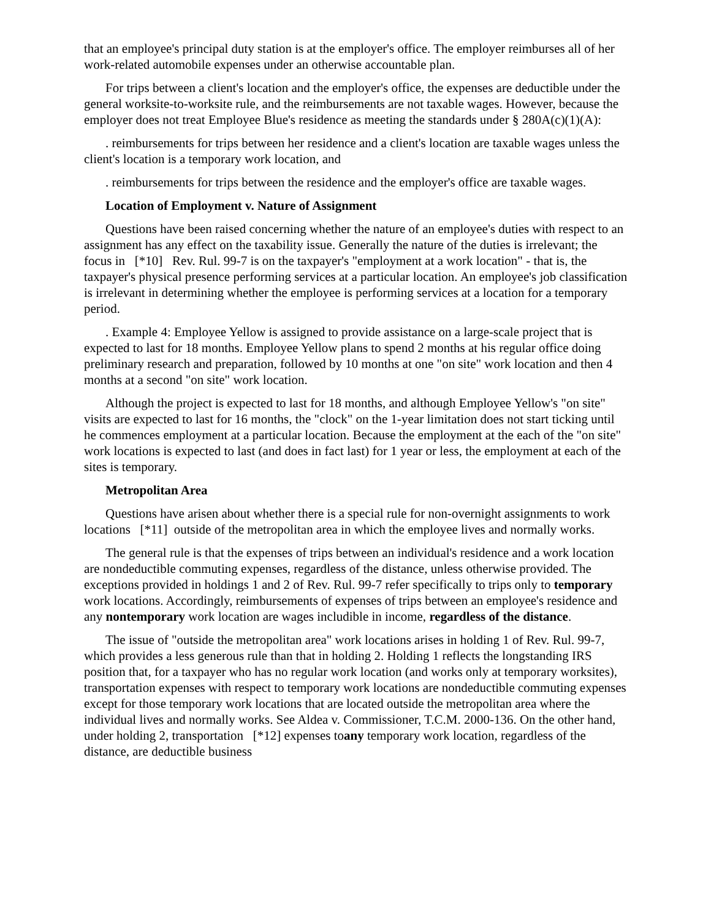that an employee's principal duty station is at the employer's office. The employer reimburses all of her work-related automobile expenses under an otherwise accountable plan.
For trips between a client's location and the employer's office, the expenses are deductible under the general worksite-to-worksite rule, and the reimbursements are not taxable wages. However, because the employer does not treat Employee Blue's residence as meeting the standards under § 280A(c)(1)(A):
. reimbursements for trips between her residence and a client's location are taxable wages unless the client's location is a temporary work location, and
. reimbursements for trips between the residence and the employer's office are taxable wages.
Location of Employment v. Nature of Assignment
Questions have been raised concerning whether the nature of an employee's duties with respect to an assignment has any effect on the taxability issue. Generally the nature of the duties is irrelevant; the focus in [*10] Rev. Rul. 99-7 is on the taxpayer's "employment at a work location" - that is, the taxpayer's physical presence performing services at a particular location. An employee's job classification is irrelevant in determining whether the employee is performing services at a location for a temporary period.
. Example 4: Employee Yellow is assigned to provide assistance on a large-scale project that is expected to last for 18 months. Employee Yellow plans to spend 2 months at his regular office doing preliminary research and preparation, followed by 10 months at one "on site" work location and then 4 months at a second "on site" work location.
Although the project is expected to last for 18 months, and although Employee Yellow's "on site" visits are expected to last for 16 months, the "clock" on the 1-year limitation does not start ticking until he commences employment at a particular location. Because the employment at the each of the "on site" work locations is expected to last (and does in fact last) for 1 year or less, the employment at each of the sites is temporary.
Metropolitan Area
Questions have arisen about whether there is a special rule for non-overnight assignments to work locations [*11] outside of the metropolitan area in which the employee lives and normally works.
The general rule is that the expenses of trips between an individual's residence and a work location are nondeductible commuting expenses, regardless of the distance, unless otherwise provided. The exceptions provided in holdings 1 and 2 of Rev. Rul. 99-7 refer specifically to trips only to temporary work locations. Accordingly, reimbursements of expenses of trips between an employee's residence and any nontemporary work location are wages includible in income, regardless of the distance.
The issue of "outside the metropolitan area" work locations arises in holding 1 of Rev. Rul. 99-7, which provides a less generous rule than that in holding 2. Holding 1 reflects the longstanding IRS position that, for a taxpayer who has no regular work location (and works only at temporary worksites), transportation expenses with respect to temporary work locations are nondeductible commuting expenses except for those temporary work locations that are located outside the metropolitan area where the individual lives and normally works. See Aldea v. Commissioner, T.C.M. 2000-136. On the other hand, under holding 2, transportation [*12] expenses toany temporary work location, regardless of the distance, are deductible business